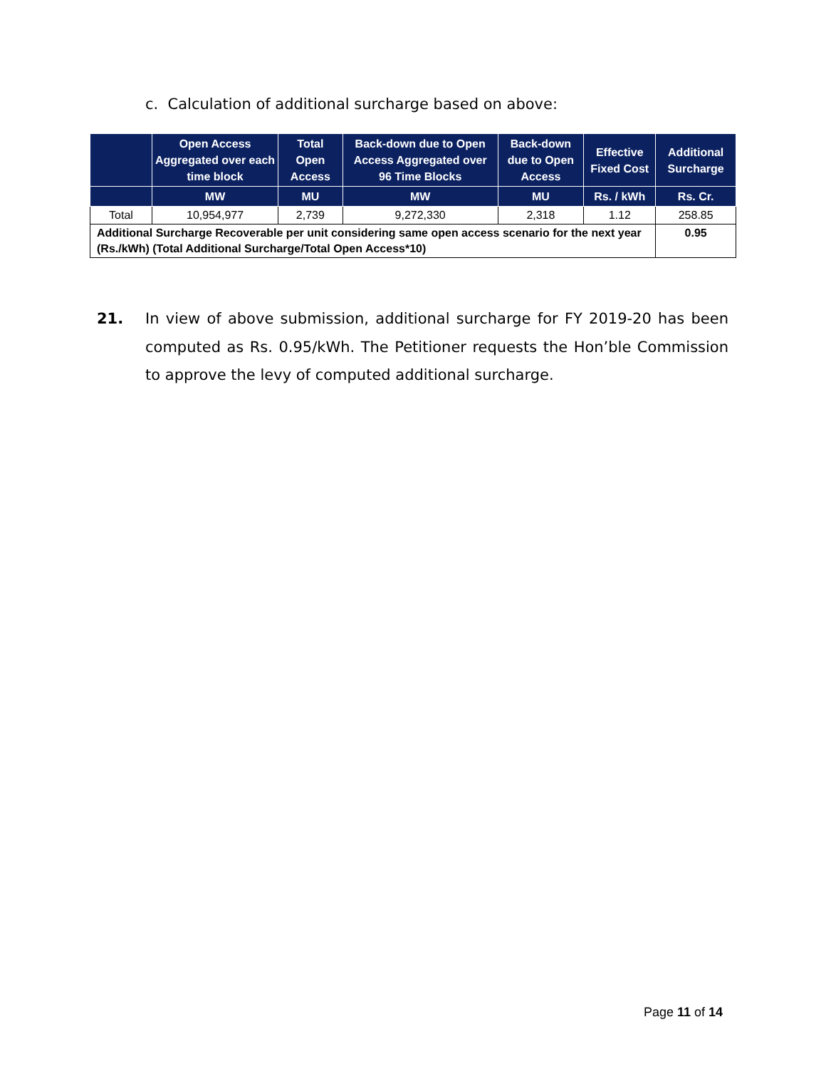c. Calculation of additional surcharge based on above:
| | Open Access Aggregated over each time block | Total Open Access | Back-down due to Open Access Aggregated over 96 Time Blocks | Back-down due to Open Access | Effective Fixed Cost | Additional Surcharge |
| --- | --- | --- | --- | --- | --- | --- |
| | MW | MU | MW | MU | Rs. / kWh | Rs. Cr. |
| Total | 10,954,977 | 2,739 | 9,272,330 | 2,318 | 1.12 | 258.85 |
| Additional Surcharge Recoverable per unit considering same open access scenario for the next year (Rs./kWh) (Total Additional Surcharge/Total Open Access*10) | | | | | | 0.95 |
21. In view of above submission, additional surcharge for FY 2019-20 has been computed as Rs. 0.95/kWh. The Petitioner requests the Hon’ble Commission to approve the levy of computed additional surcharge.
Page 11 of 14